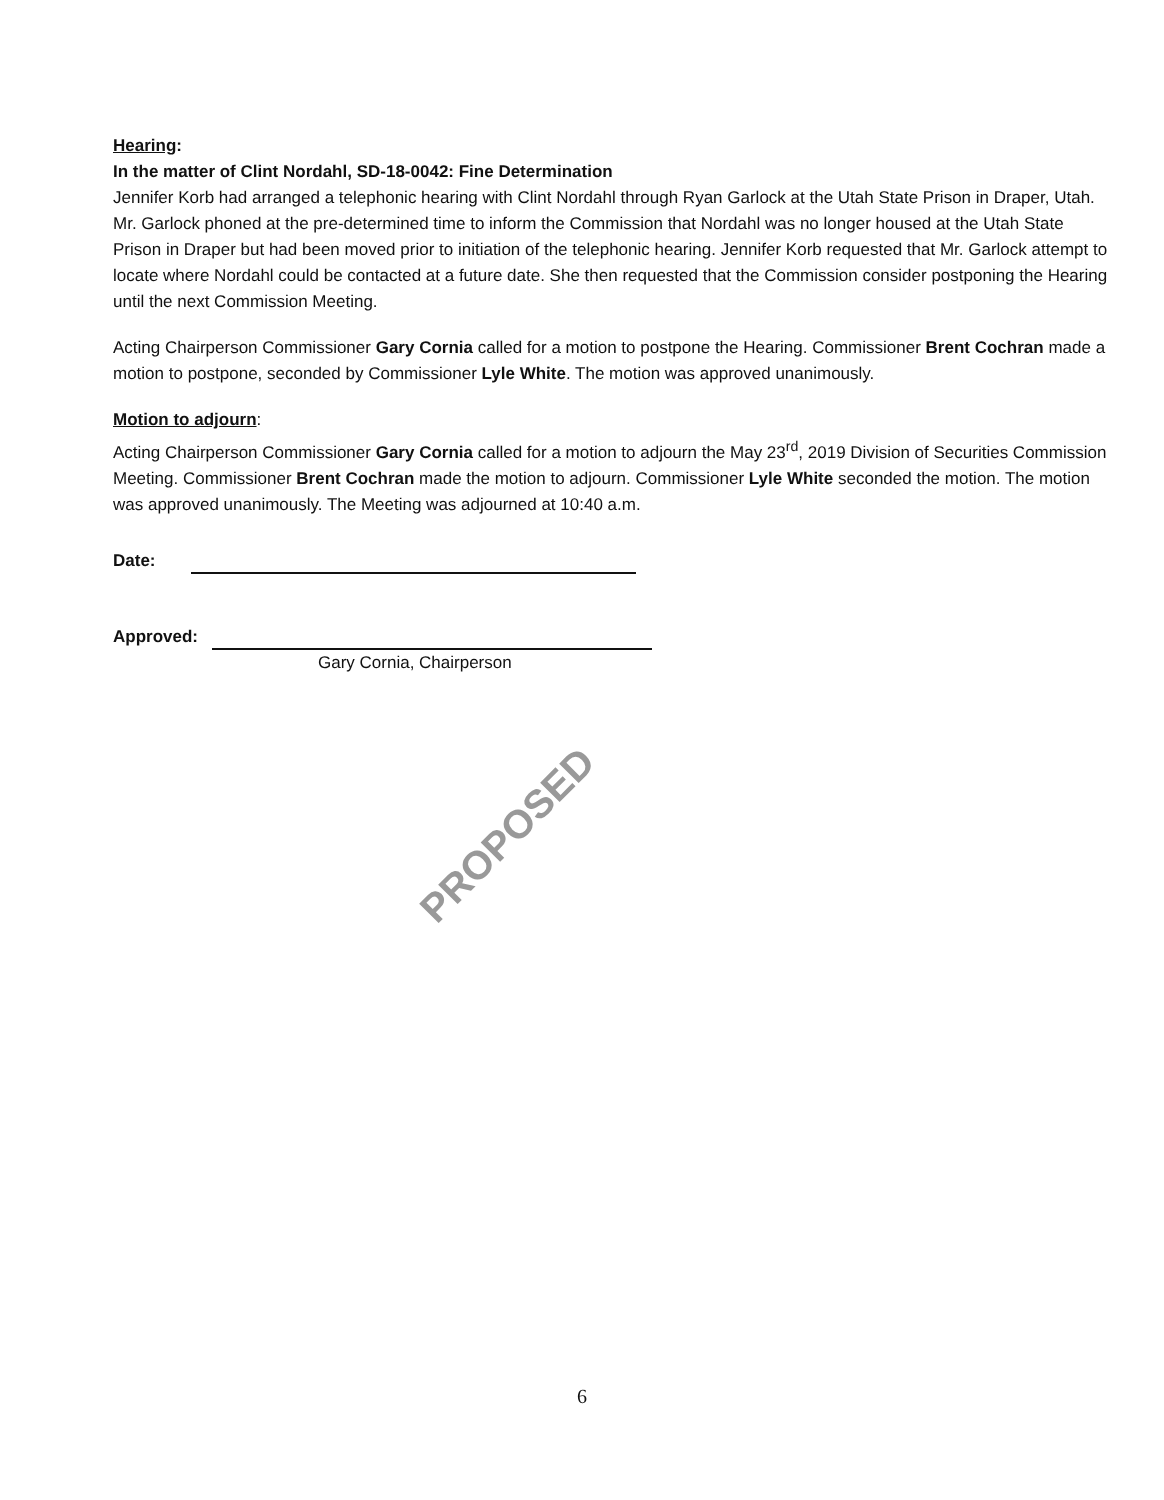Hearing:
In the matter of Clint Nordahl, SD-18-0042: Fine Determination
Jennifer Korb had arranged a telephonic hearing with Clint Nordahl through Ryan Garlock at the Utah State Prison in Draper, Utah. Mr. Garlock phoned at the pre-determined time to inform the Commission that Nordahl was no longer housed at the Utah State Prison in Draper but had been moved prior to initiation of the telephonic hearing. Jennifer Korb requested that Mr. Garlock attempt to locate where Nordahl could be contacted at a future date. She then requested that the Commission consider postponing the Hearing until the next Commission Meeting.
Acting Chairperson Commissioner Gary Cornia called for a motion to postpone the Hearing. Commissioner Brent Cochran made a motion to postpone, seconded by Commissioner Lyle White. The motion was approved unanimously.
Motion to adjourn:
Acting Chairperson Commissioner Gary Cornia called for a motion to adjourn the May 23<sup>rd</sup>, 2019 Division of Securities Commission Meeting. Commissioner Brent Cochran made the motion to adjourn. Commissioner Lyle White seconded the motion. The motion was approved unanimously. The Meeting was adjourned at 10:40 a.m.
Date:
Approved:
Gary Cornia, Chairperson
PROPOSED
6